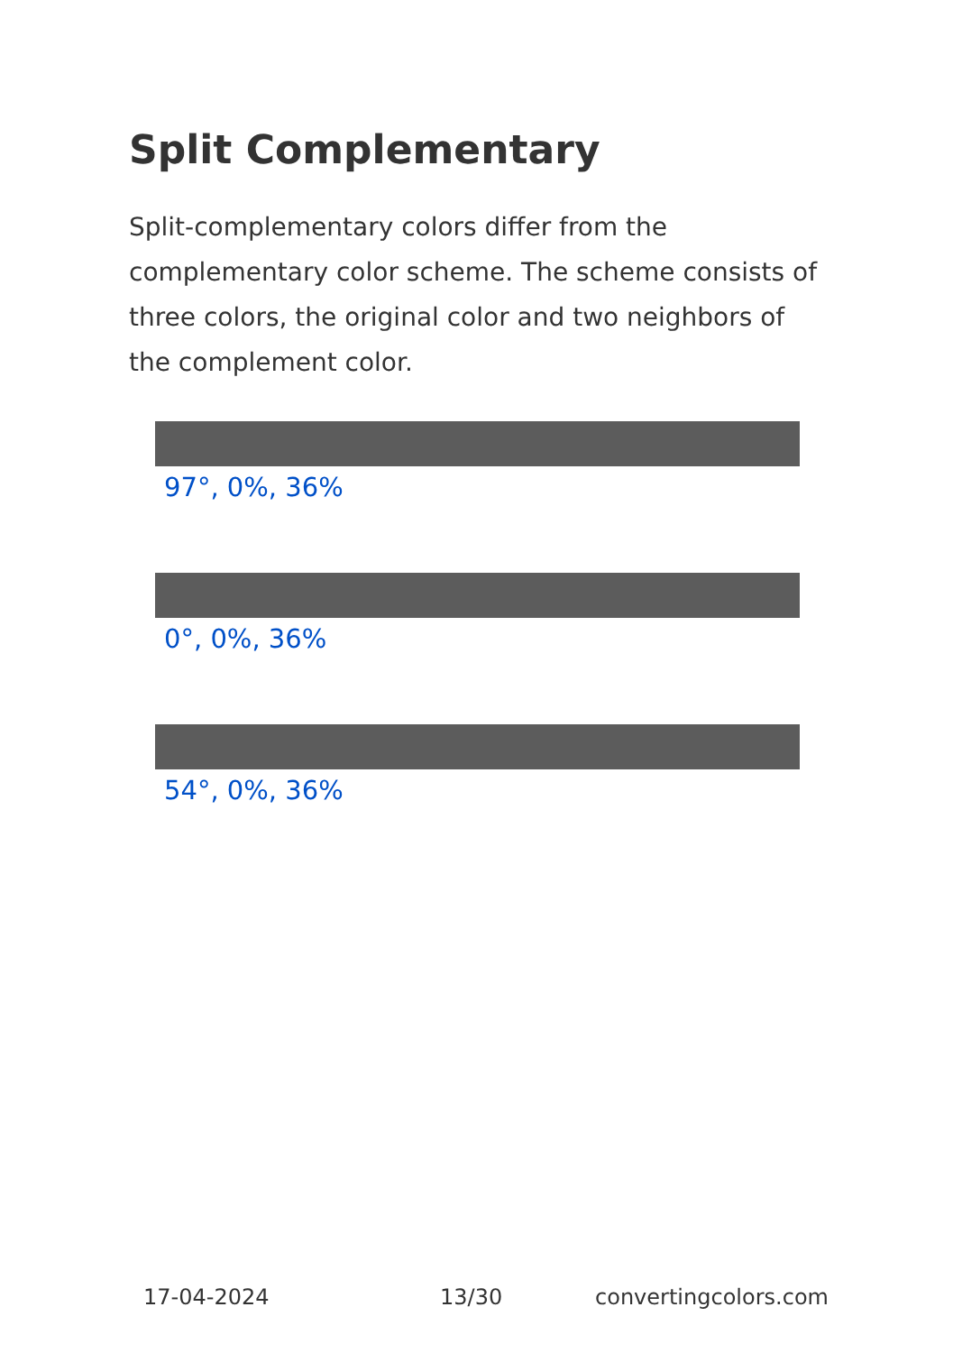Split Complementary
Split-complementary colors differ from the complementary color scheme. The scheme consists of three colors, the original color and two neighbors of the complement color.
97°, 0%, 36%
0°, 0%, 36%
54°, 0%, 36%
17-04-2024 13/30 convertingcolors.com